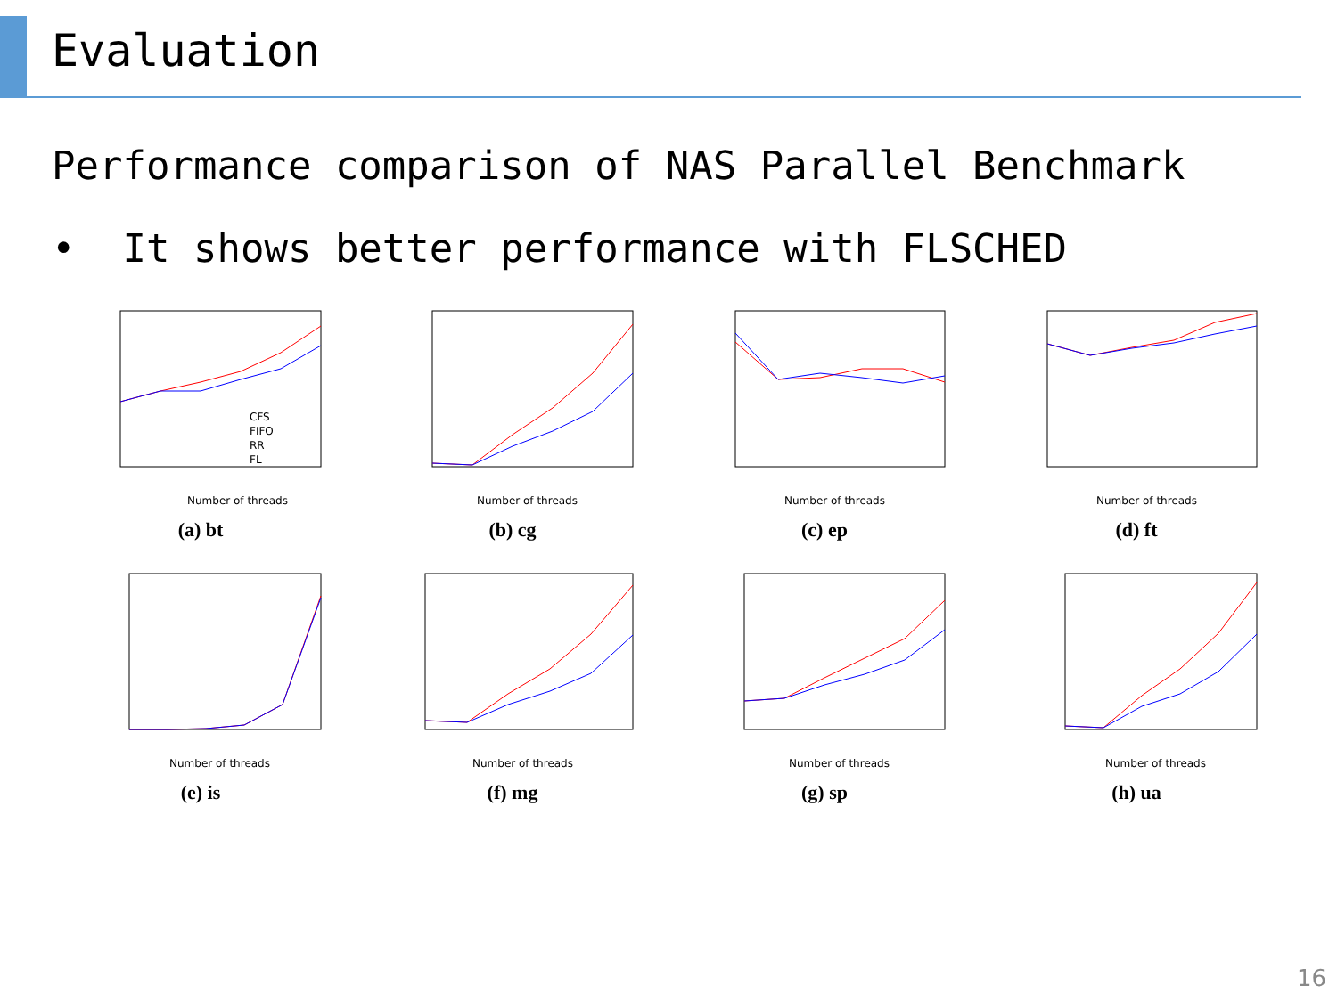Evaluation
Performance comparison of NAS Parallel Benchmark
• It shows better performance with FLSCHED
Number of threads
CFS
FIFO
RR
FL
(a) bt
Number of threads
(b) cg
Number of threads
(c) ep
Number of threads
(d) ft
Number of threads
(e) is
Number of threads
(f) mg
Number of threads
(g) sp
Number of threads
(h) ua
16